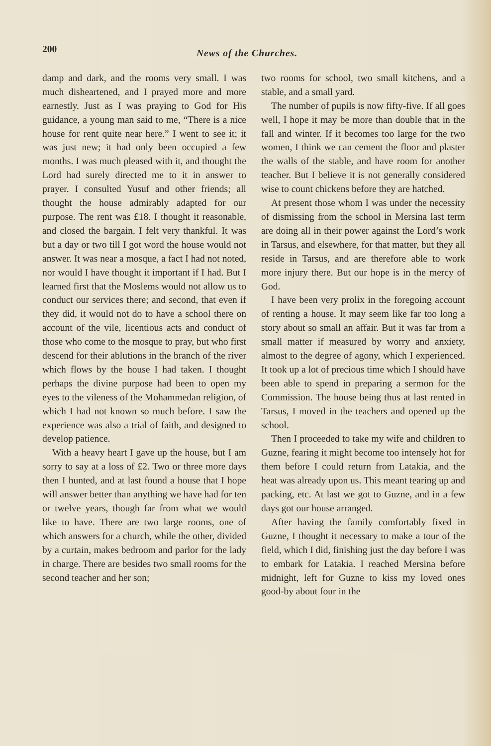200
News of the Churches.
damp and dark, and the rooms very small. I was much disheartened, and I prayed more and more earnestly. Just as I was praying to God for His guidance, a young man said to me, “There is a nice house for rent quite near here.” I went to see it; it was just new; it had only been occupied a few months. I was much pleased with it, and thought the Lord had surely directed me to it in answer to prayer. I consulted Yusuf and other friends; all thought the house admirably adapted for our purpose. The rent was £18. I thought it reasonable, and closed the bargain. I felt very thankful. It was but a day or two till I got word the house would not answer. It was near a mosque, a fact I had not noted, nor would I have thought it important if I had. But I learned first that the Moslems would not allow us to conduct our services there; and second, that even if they did, it would not do to have a school there on account of the vile, licentious acts and conduct of those who come to the mosque to pray, but who first descend for their ablutions in the branch of the river which flows by the house I had taken. I thought perhaps the divine purpose had been to open my eyes to the vileness of the Mohammedan religion, of which I had not known so much before. I saw the experience was also a trial of faith, and designed to develop patience.
With a heavy heart I gave up the house, but I am sorry to say at a loss of £2. Two or three more days then I hunted, and at last found a house that I hope will answer better than anything we have had for ten or twelve years, though far from what we would like to have. There are two large rooms, one of which answers for a church, while the other, divided by a curtain, makes bedroom and parlor for the lady in charge. There are besides two small rooms for the second teacher and her son;
two rooms for school, two small kitchens, and a stable, and a small yard.
The number of pupils is now fifty-five. If all goes well, I hope it may be more than double that in the fall and winter. If it becomes too large for the two women, I think we can cement the floor and plaster the walls of the stable, and have room for another teacher. But I believe it is not generally considered wise to count chickens before they are hatched.
At present those whom I was under the necessity of dismissing from the school in Mersina last term are doing all in their power against the Lord’s work in Tarsus, and elsewhere, for that matter, but they all reside in Tarsus, and are therefore able to work more injury there. But our hope is in the mercy of God.
I have been very prolix in the foregoing account of renting a house. It may seem like far too long a story about so small an affair. But it was far from a small matter if measured by worry and anxiety, almost to the degree of agony, which I experienced. It took up a lot of precious time which I should have been able to spend in preparing a sermon for the Commission. The house being thus at last rented in Tarsus, I moved in the teachers and opened up the school.
Then I proceeded to take my wife and children to Guzne, fearing it might become too intensely hot for them before I could return from Latakia, and the heat was already upon us. This meant tearing up and packing, etc. At last we got to Guzne, and in a few days got our house arranged.
After having the family comfortably fixed in Guzne, I thought it necessary to make a tour of the field, which I did, finishing just the day before I was to embark for Latakia. I reached Mersina before midnight, left for Guzne to kiss my loved ones good-by about four in the